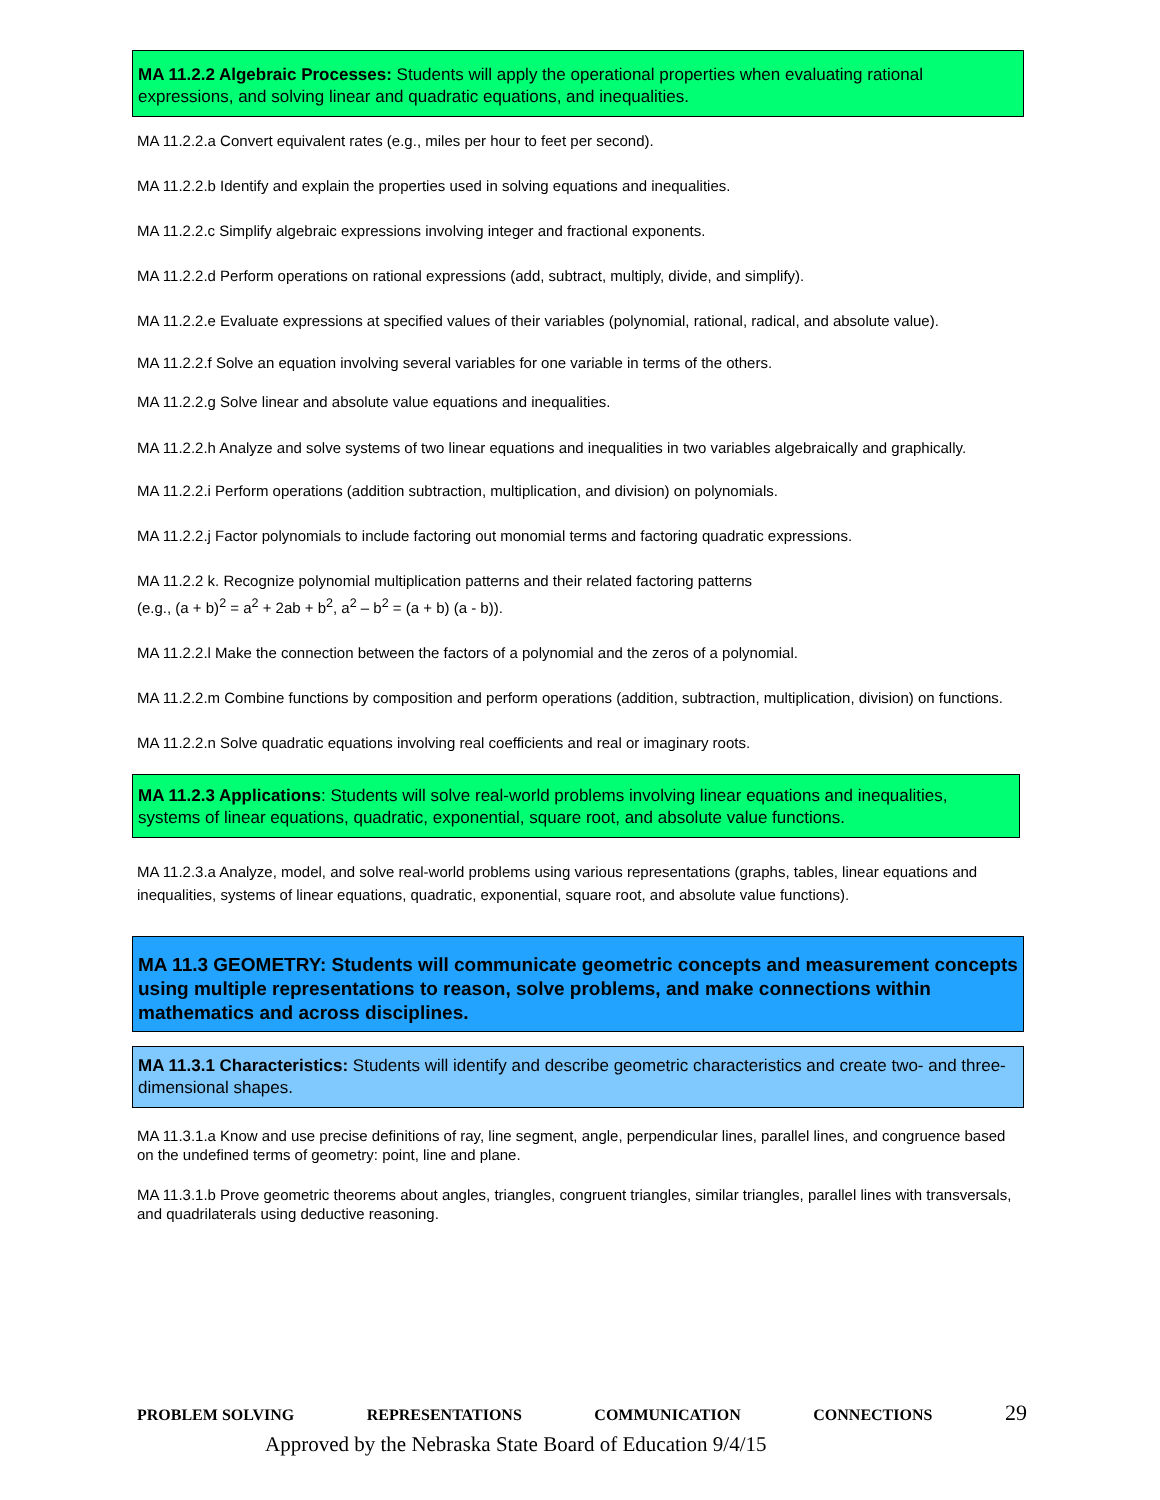MA 11.2.2 Algebraic Processes: Students will apply the operational properties when evaluating rational expressions, and solving linear and quadratic equations, and inequalities.
MA 11.2.2.a Convert equivalent rates (e.g., miles per hour to feet per second).
MA 11.2.2.b Identify and explain the properties used in solving equations and inequalities.
MA 11.2.2.c Simplify algebraic expressions involving integer and fractional exponents.
MA 11.2.2.d Perform operations on rational expressions (add, subtract, multiply, divide, and simplify).
MA 11.2.2.e Evaluate expressions at specified values of their variables (polynomial, rational, radical, and absolute value).
MA 11.2.2.f Solve an equation involving several variables for one variable in terms of the others.
MA 11.2.2.g Solve linear and absolute value equations and inequalities.
MA 11.2.2.h Analyze and solve systems of two linear equations and inequalities in two variables algebraically and graphically.
MA 11.2.2.i Perform operations (addition subtraction, multiplication, and division) on polynomials.
MA 11.2.2.j Factor polynomials to include factoring out monomial terms and factoring quadratic expressions.
MA 11.2.2 k. Recognize polynomial multiplication patterns and their related factoring patterns
(e.g., (a + b)<sup>2</sup> = a<sup>2</sup> + 2ab + b<sup>2</sup>, a<sup>2</sup> – b<sup>2</sup> = (a + b) (a - b)).
MA 11.2.2.l Make the connection between the factors of a polynomial and the zeros of a polynomial.
MA 11.2.2.m Combine functions by composition and perform operations (addition, subtraction, multiplication, division) on functions.
MA 11.2.2.n Solve quadratic equations involving real coefficients and real or imaginary roots.
MA 11.2.3 Applications: Students will solve real-world problems involving linear equations and inequalities, systems of linear equations, quadratic, exponential, square root, and absolute value functions.
MA 11.2.3.a Analyze, model, and solve real-world problems using various representations (graphs, tables, linear equations and inequalities, systems of linear equations, quadratic, exponential, square root, and absolute value functions).
MA 11.3 GEOMETRY: Students will communicate geometric concepts and measurement concepts using multiple representations to reason, solve problems, and make connections within mathematics and across disciplines.
MA 11.3.1 Characteristics: Students will identify and describe geometric characteristics and create two- and three-dimensional shapes.
MA 11.3.1.a Know and use precise definitions of ray, line segment, angle, perpendicular lines, parallel lines, and congruence based on the undefined terms of geometry: point, line and plane.
MA 11.3.1.b Prove geometric theorems about angles, triangles, congruent triangles, similar triangles, parallel lines with transversals, and quadrilaterals using deductive reasoning.
PROBLEM SOLVING REPRESENTATIONS COMMUNICATION CONNECTIONS 29
Approved by the Nebraska State Board of Education 9/4/15